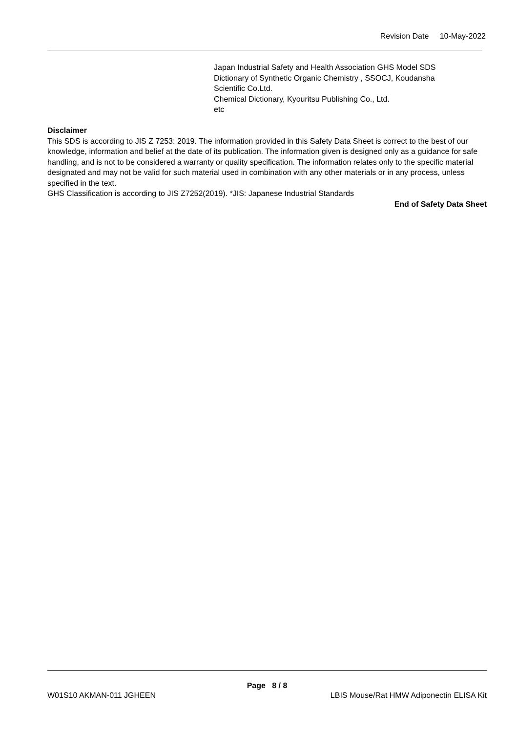Revision Date 10-May-2022
Japan Industrial Safety and Health Association GHS Model SDS
Dictionary of Synthetic Organic Chemistry , SSOCJ, Koudansha
Scientific Co.Ltd.
Chemical Dictionary, Kyouritsu Publishing Co., Ltd.
etc
Disclaimer
This SDS is according to JIS Z 7253: 2019. The information provided in this Safety Data Sheet is correct to the best of our knowledge, information and belief at the date of its publication. The information given is designed only as a guidance for safe handling, and is not to be considered a warranty or quality specification. The information relates only to the specific material designated and may not be valid for such material used in combination with any other materials or in any process, unless specified in the text.
GHS Classification is according to JIS Z7252(2019). *JIS: Japanese Industrial Standards
End of Safety Data Sheet
Page 8 / 8
W01S10 AKMAN-011 JGHEEN LBIS Mouse/Rat HMW Adiponectin ELISA Kit